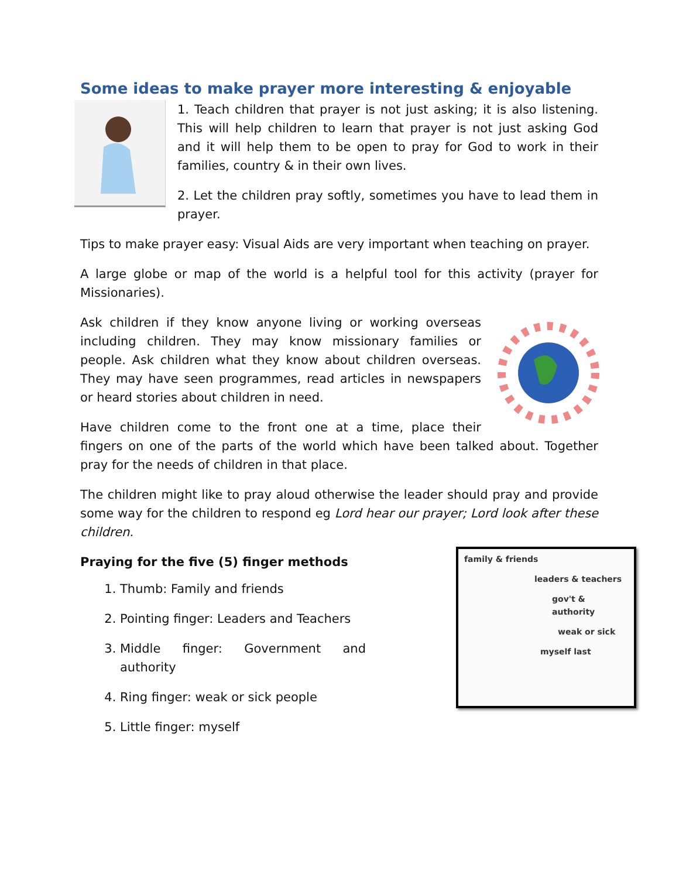Some ideas to make prayer more interesting & enjoyable
1. Teach children that prayer is not just asking; it is also listening. This will help children to learn that prayer is not just asking God and it will help them to be open to pray for God to work in their families, country & in their own lives.
2. Let the children pray softly, sometimes you have to lead them in prayer.
Tips to make prayer easy: Visual Aids are very important when teaching on prayer.
A large globe or map of the world is a helpful tool for this activity (prayer for Missionaries).
Ask children if they know anyone living or working overseas including children. They may know missionary families or people. Ask children what they know about children overseas. They may have seen programmes, read articles in newspapers or heard stories about children in need.
Have children come to the front one at a time, place their fingers on one of the parts of the world which have been talked about. Together pray for the needs of children in that place.
The children might like to pray aloud otherwise the leader should pray and provide some way for the children to respond eg Lord hear our prayer; Lord look after these children.
family & friends
leaders & teachers
gov't & authority
weak or sick
myself last
Praying for the five (5) finger methods
1. Thumb: Family and friends
2. Pointing finger: Leaders and Teachers
3. Middle finger: Government and authority
4. Ring finger: weak or sick people
5. Little finger: myself